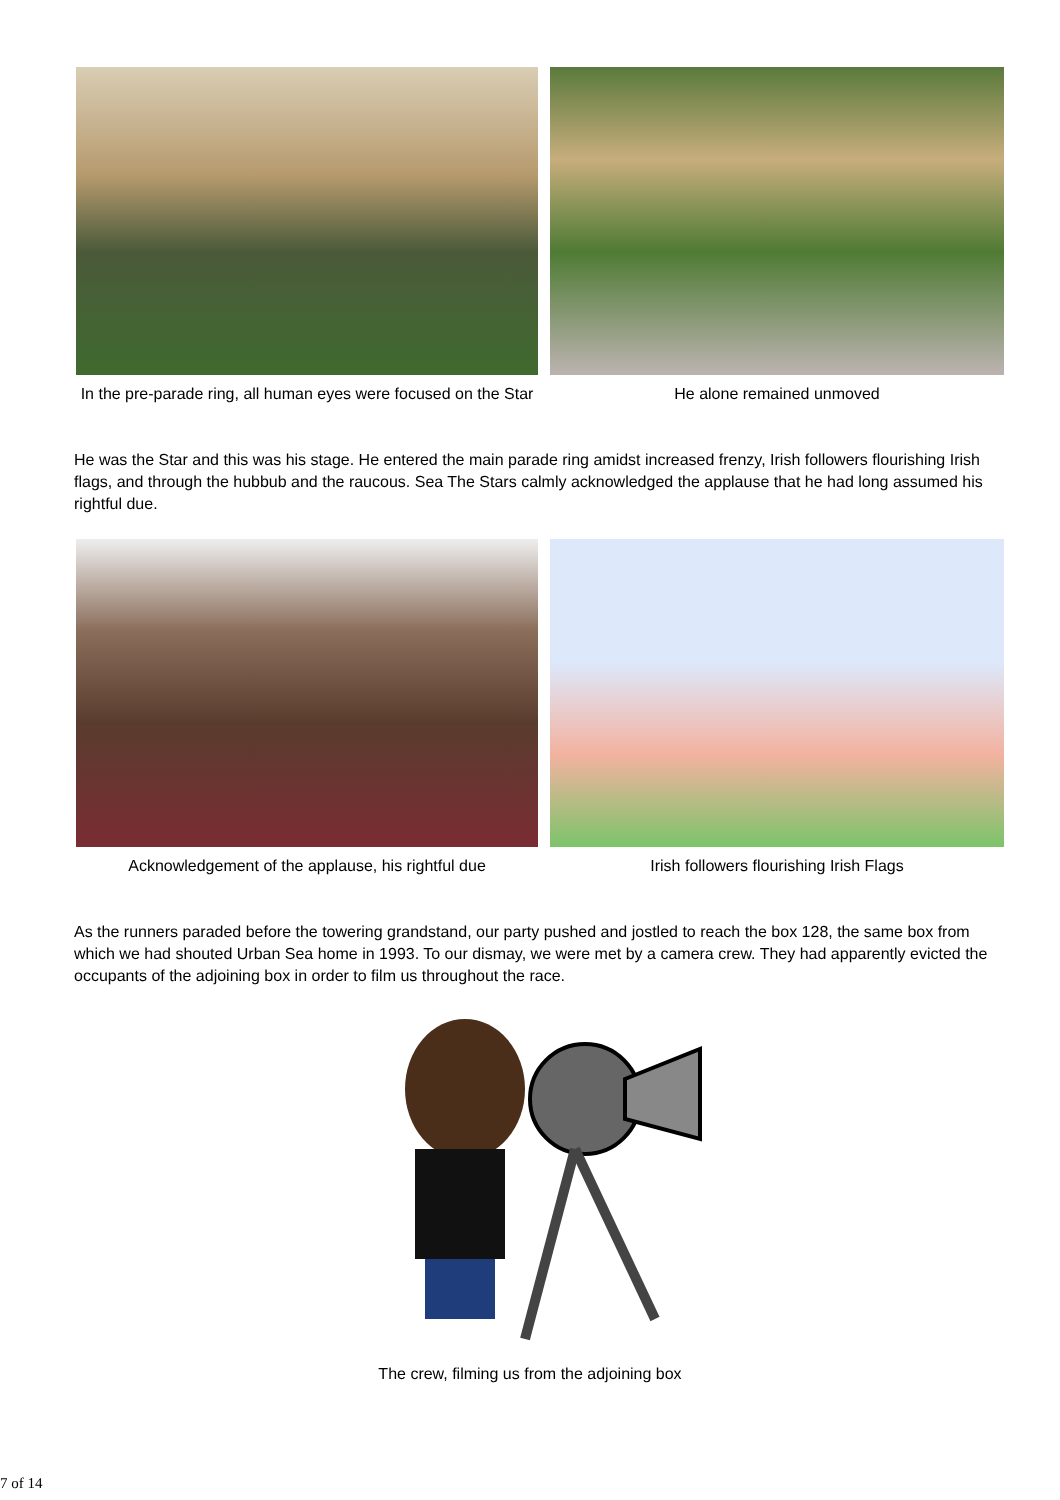In the pre-parade ring, all human eyes were focused on the Star
He alone remained unmoved
He was the Star and this was his stage. He entered the main parade ring amidst increased frenzy, Irish followers flourishing Irish flags, and through the hubbub and the raucous. Sea The Stars calmly acknowledged the applause that he had long assumed his rightful due.
Acknowledgement of the applause, his rightful due
Irish followers flourishing Irish Flags
As the runners paraded before the towering grandstand, our party pushed and jostled to reach the box 128, the same box from which we had shouted Urban Sea home in 1993. To our dismay, we were met by a camera crew. They had apparently evicted the occupants of the adjoining box in order to film us throughout the race.
The crew, filming us from the adjoining box
7 of 14